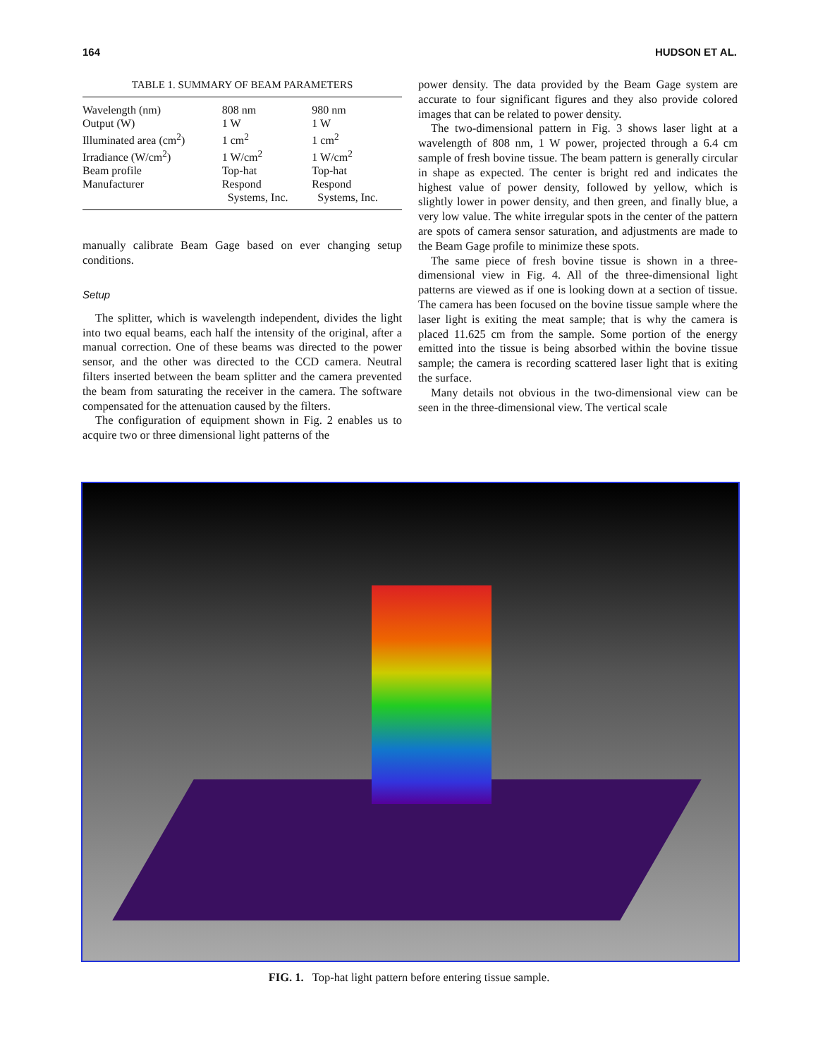164 HUDSON ET AL.
TABLE 1. SUMMARY OF BEAM PARAMETERS
| Wavelength (nm) | 808 nm | 980 nm |
| Output (W) | 1 W | 1 W |
| Illuminated area (cm<sup>2</sup>) | 1 cm<sup>2</sup> | 1 cm<sup>2</sup> |
| Irradiance (W/cm<sup>2</sup>) | 1 W/cm<sup>2</sup> | 1 W/cm<sup>2</sup> |
| Beam profile | Top-hat | Top-hat |
| Manufacturer | Respond Systems, Inc. | Respond Systems, Inc. |
manually calibrate Beam Gage based on ever changing setup conditions.
Setup
The splitter, which is wavelength independent, divides the light into two equal beams, each half the intensity of the original, after a manual correction. One of these beams was directed to the power sensor, and the other was directed to the CCD camera. Neutral filters inserted between the beam splitter and the camera prevented the beam from saturating the receiver in the camera. The software compensated for the attenuation caused by the filters.
The configuration of equipment shown in Fig. 2 enables us to acquire two or three dimensional light patterns of the
power density. The data provided by the Beam Gage system are accurate to four significant figures and they also provide colored images that can be related to power density.
The two-dimensional pattern in Fig. 3 shows laser light at a wavelength of 808 nm, 1 W power, projected through a 6.4 cm sample of fresh bovine tissue. The beam pattern is generally circular in shape as expected. The center is bright red and indicates the highest value of power density, followed by yellow, which is slightly lower in power density, and then green, and finally blue, a very low value. The white irregular spots in the center of the pattern are spots of camera sensor saturation, and adjustments are made to the Beam Gage profile to minimize these spots.
The same piece of fresh bovine tissue is shown in a three-dimensional view in Fig. 4. All of the three-dimensional light patterns are viewed as if one is looking down at a section of tissue. The camera has been focused on the bovine tissue sample where the laser light is exiting the meat sample; that is why the camera is placed 11.625 cm from the sample. Some portion of the energy emitted into the tissue is being absorbed within the bovine tissue sample; the camera is recording scattered laser light that is exiting the surface.
Many details not obvious in the two-dimensional view can be seen in the three-dimensional view. The vertical scale
FIG. 1. Top-hat light pattern before entering tissue sample.